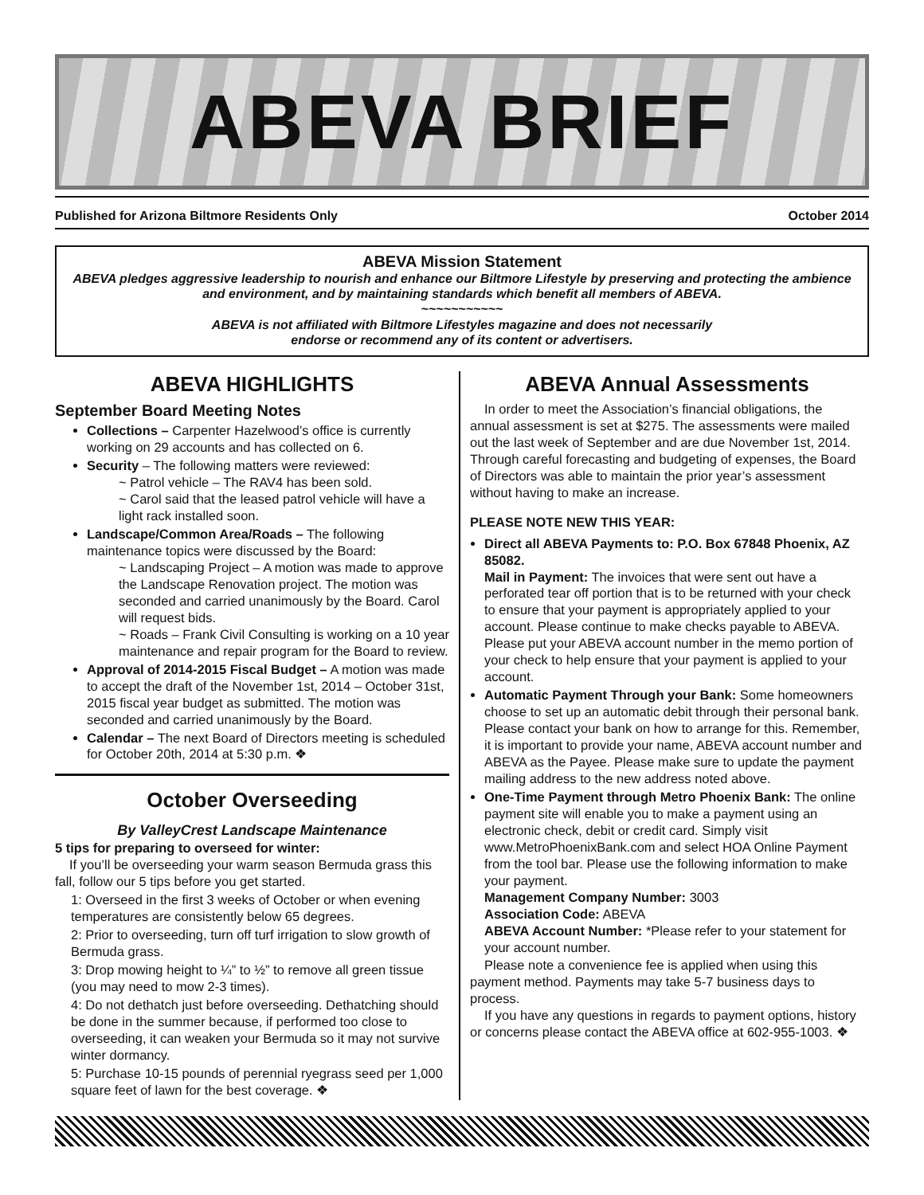ABEVA BRIEF
Published for Arizona Biltmore Residents Only October 2014
ABEVA Mission Statement
ABEVA pledges aggressive leadership to nourish and enhance our Biltmore Lifestyle by preserving and protecting the ambience and environment, and by maintaining standards which benefit all members of ABEVA.
~~~~~~~~~~~
ABEVA is not affiliated with Biltmore Lifestyles magazine and does not necessarily
endorse or recommend any of its content or advertisers.
ABEVA HIGHLIGHTS
September Board Meeting Notes
Collections – Carpenter Hazelwood’s office is currently working on 29 accounts and has collected on 6.
Security – The following matters were reviewed:
~ Patrol vehicle – The RAV4 has been sold.
~ Carol said that the leased patrol vehicle will have a light rack installed soon.
Landscape/Common Area/Roads – The following maintenance topics were discussed by the Board:
~ Landscaping Project – A motion was made to approve the Landscape Renovation project. The motion was seconded and carried unanimously by the Board. Carol will request bids.
~ Roads – Frank Civil Consulting is working on a 10 year maintenance and repair program for the Board to review.
Approval of 2014-2015 Fiscal Budget – A motion was made to accept the draft of the November 1st, 2014 – October 31st, 2015 fiscal year budget as submitted. The motion was seconded and carried unanimously by the Board.
Calendar – The next Board of Directors meeting is scheduled for October 20th, 2014 at 5:30 p.m. ❖
October Overseeding
By ValleyCrest Landscape Maintenance
5 tips for preparing to overseed for winter:
If you’ll be overseeding your warm season Bermuda grass this fall, follow our 5 tips before you get started.
1: Overseed in the first 3 weeks of October or when evening temperatures are consistently below 65 degrees.
2: Prior to overseeding, turn off turf irrigation to slow growth of Bermuda grass.
3: Drop mowing height to ¼” to ½” to remove all green tissue (you may need to mow 2-3 times).
4: Do not dethatch just before overseeding. Dethatching should be done in the summer because, if performed too close to overseeding, it can weaken your Bermuda so it may not survive winter dormancy.
5: Purchase 10-15 pounds of perennial ryegrass seed per 1,000 square feet of lawn for the best coverage. ❖
ABEVA Annual Assessments
In order to meet the Association’s financial obligations, the annual assessment is set at $275. The assessments were mailed out the last week of September and are due November 1st, 2014. Through careful forecasting and budgeting of expenses, the Board of Directors was able to maintain the prior year’s assessment without having to make an increase.
PLEASE NOTE NEW THIS YEAR:
Direct all ABEVA Payments to: P.O. Box 67848 Phoenix, AZ 85082.
Mail in Payment: The invoices that were sent out have a perforated tear off portion that is to be returned with your check to ensure that your payment is appropriately applied to your account. Please continue to make checks payable to ABEVA. Please put your ABEVA account number in the memo portion of your check to help ensure that your payment is applied to your account.
Automatic Payment Through your Bank: Some homeowners choose to set up an automatic debit through their personal bank. Please contact your bank on how to arrange for this. Remember, it is important to provide your name, ABEVA account number and ABEVA as the Payee. Please make sure to update the payment mailing address to the new address noted above.
One-Time Payment through Metro Phoenix Bank: The online payment site will enable you to make a payment using an electronic check, debit or credit card. Simply visit www.MetroPhoenixBank.com and select HOA Online Payment from the tool bar. Please use the following information to make your payment.
Management Company Number: 3003
Association Code: ABEVA
ABEVA Account Number: *Please refer to your statement for your account number.
Please note a convenience fee is applied when using this payment method. Payments may take 5-7 business days to process.
If you have any questions in regards to payment options, history or concerns please contact the ABEVA office at 602-955-1003. ❖